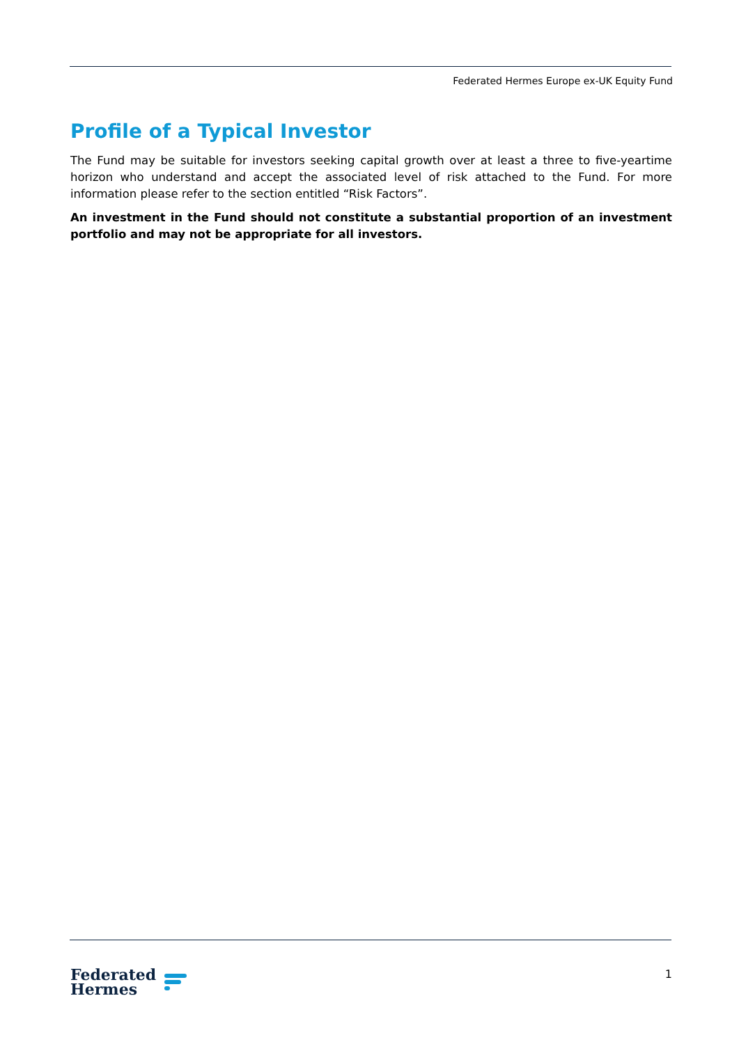Federated Hermes Europe ex-UK Equity Fund
Profile of a Typical Investor
The Fund may be suitable for investors seeking capital growth over at least a three to five-yeartime horizon who understand and accept the associated level of risk attached to the Fund. For more information please refer to the section entitled “Risk Factors”.
An investment in the Fund should not constitute a substantial proportion of an investment portfolio and may not be appropriate for all investors.
Federated
Hermes
1